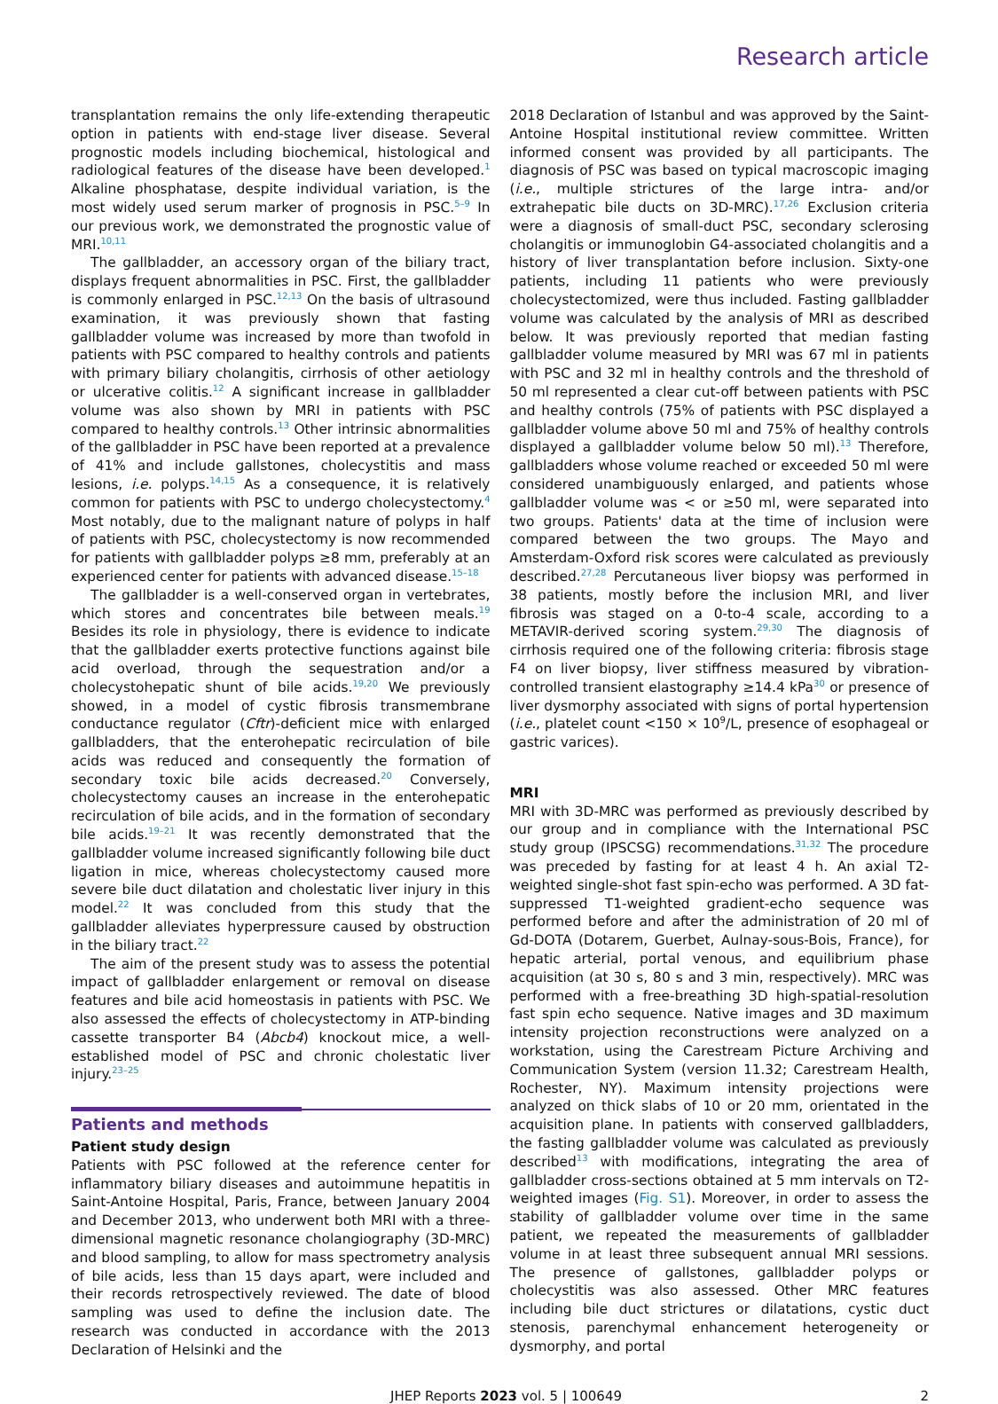Research article
transplantation remains the only life-extending therapeutic option in patients with end-stage liver disease. Several prognostic models including biochemical, histological and radiological features of the disease have been developed.<sup>1</sup> Alkaline phosphatase, despite individual variation, is the most widely used serum marker of prognosis in PSC.<sup>5–9</sup> In our previous work, we demonstrated the prognostic value of MRI.<sup>10,11</sup>
The gallbladder, an accessory organ of the biliary tract, displays frequent abnormalities in PSC. First, the gallbladder is commonly enlarged in PSC.<sup>12,13</sup> On the basis of ultrasound examination, it was previously shown that fasting gallbladder volume was increased by more than twofold in patients with PSC compared to healthy controls and patients with primary biliary cholangitis, cirrhosis of other aetiology or ulcerative colitis.<sup>12</sup> A significant increase in gallbladder volume was also shown by MRI in patients with PSC compared to healthy controls.<sup>13</sup> Other intrinsic abnormalities of the gallbladder in PSC have been reported at a prevalence of 41% and include gallstones, cholecystitis and mass lesions, i.e. polyps.<sup>14,15</sup> As a consequence, it is relatively common for patients with PSC to undergo cholecystectomy.<sup>4</sup> Most notably, due to the malignant nature of polyps in half of patients with PSC, cholecystectomy is now recommended for patients with gallbladder polyps ≥8 mm, preferably at an experienced center for patients with advanced disease.<sup>15–18</sup>
The gallbladder is a well-conserved organ in vertebrates, which stores and concentrates bile between meals.<sup>19</sup> Besides its role in physiology, there is evidence to indicate that the gallbladder exerts protective functions against bile acid overload, through the sequestration and/or a cholecystohepatic shunt of bile acids.<sup>19,20</sup> We previously showed, in a model of cystic fibrosis transmembrane conductance regulator (Cftr)-deficient mice with enlarged gallbladders, that the enterohepatic recirculation of bile acids was reduced and consequently the formation of secondary toxic bile acids decreased.<sup>20</sup> Conversely, cholecystectomy causes an increase in the enterohepatic recirculation of bile acids, and in the formation of secondary bile acids.<sup>19–21</sup> It was recently demonstrated that the gallbladder volume increased significantly following bile duct ligation in mice, whereas cholecystectomy caused more severe bile duct dilatation and cholestatic liver injury in this model.<sup>22</sup> It was concluded from this study that the gallbladder alleviates hyperpressure caused by obstruction in the biliary tract.<sup>22</sup>
The aim of the present study was to assess the potential impact of gallbladder enlargement or removal on disease features and bile acid homeostasis in patients with PSC. We also assessed the effects of cholecystectomy in ATP-binding cassette transporter B4 (Abcb4) knockout mice, a well-established model of PSC and chronic cholestatic liver injury.<sup>23–25</sup>
Patients and methods
Patient study design
Patients with PSC followed at the reference center for inflammatory biliary diseases and autoimmune hepatitis in Saint-Antoine Hospital, Paris, France, between January 2004 and December 2013, who underwent both MRI with a three-dimensional magnetic resonance cholangiography (3D-MRC) and blood sampling, to allow for mass spectrometry analysis of bile acids, less than 15 days apart, were included and their records retrospectively reviewed. The date of blood sampling was used to define the inclusion date. The research was conducted in accordance with the 2013 Declaration of Helsinki and the
2018 Declaration of Istanbul and was approved by the Saint-Antoine Hospital institutional review committee. Written informed consent was provided by all participants. The diagnosis of PSC was based on typical macroscopic imaging (i.e., multiple strictures of the large intra- and/or extrahepatic bile ducts on 3D-MRC).<sup>17,26</sup> Exclusion criteria were a diagnosis of small-duct PSC, secondary sclerosing cholangitis or immunoglobin G4-associated cholangitis and a history of liver transplantation before inclusion. Sixty-one patients, including 11 patients who were previously cholecystectomized, were thus included. Fasting gallbladder volume was calculated by the analysis of MRI as described below. It was previously reported that median fasting gallbladder volume measured by MRI was 67 ml in patients with PSC and 32 ml in healthy controls and the threshold of 50 ml represented a clear cut-off between patients with PSC and healthy controls (75% of patients with PSC displayed a gallbladder volume above 50 ml and 75% of healthy controls displayed a gallbladder volume below 50 ml).<sup>13</sup> Therefore, gallbladders whose volume reached or exceeded 50 ml were considered unambiguously enlarged, and patients whose gallbladder volume was < or ≥50 ml, were separated into two groups. Patients' data at the time of inclusion were compared between the two groups. The Mayo and Amsterdam-Oxford risk scores were calculated as previously described.<sup>27,28</sup> Percutaneous liver biopsy was performed in 38 patients, mostly before the inclusion MRI, and liver fibrosis was staged on a 0-to-4 scale, according to a METAVIR-derived scoring system.<sup>29,30</sup> The diagnosis of cirrhosis required one of the following criteria: fibrosis stage F4 on liver biopsy, liver stiffness measured by vibration-controlled transient elastography ≥14.4 kPa<sup>30</sup> or presence of liver dysmorphy associated with signs of portal hypertension (i.e., platelet count <150 × 10<sup>9</sup>/L, presence of esophageal or gastric varices).
MRI
MRI with 3D-MRC was performed as previously described by our group and in compliance with the International PSC study group (IPSCSG) recommendations.<sup>31,32</sup> The procedure was preceded by fasting for at least 4 h. An axial T2-weighted single-shot fast spin-echo was performed. A 3D fat-suppressed T1-weighted gradient-echo sequence was performed before and after the administration of 20 ml of Gd-DOTA (Dotarem, Guerbet, Aulnay-sous-Bois, France), for hepatic arterial, portal venous, and equilibrium phase acquisition (at 30 s, 80 s and 3 min, respectively). MRC was performed with a free-breathing 3D high-spatial-resolution fast spin echo sequence. Native images and 3D maximum intensity projection reconstructions were analyzed on a workstation, using the Carestream Picture Archiving and Communication System (version 11.32; Carestream Health, Rochester, NY). Maximum intensity projections were analyzed on thick slabs of 10 or 20 mm, orientated in the acquisition plane. In patients with conserved gallbladders, the fasting gallbladder volume was calculated as previously described<sup>13</sup> with modifications, integrating the area of gallbladder cross-sections obtained at 5 mm intervals on T2-weighted images (Fig. S1). Moreover, in order to assess the stability of gallbladder volume over time in the same patient, we repeated the measurements of gallbladder volume in at least three subsequent annual MRI sessions. The presence of gallstones, gallbladder polyps or cholecystitis was also assessed. Other MRC features including bile duct strictures or dilatations, cystic duct stenosis, parenchymal enhancement heterogeneity or dysmorphy, and portal
JHEP Reports 2023 vol. 5 | 100649 2